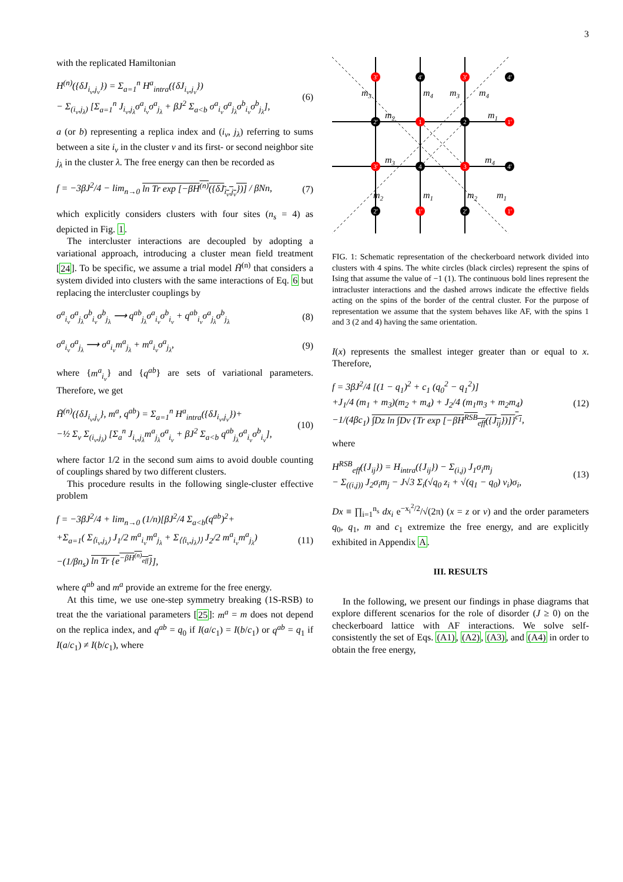3
with the replicated Hamiltonian
H<sup>(n)</sup>({δJ<sub>i<sub>ν</sub>,j<sub>ν</sub></sub>}) = Σ<sub>a=1</sub><sup>n</sup> H<sup>a</sup><sub>intra</sub>({δJ<sub>i<sub>ν</sub>,j<sub>ν</sub></sub>})
− Σ<sub>(i<sub>ν</sub>,j<sub>λ</sub>)</sub> [Σ<sub>a=1</sub><sup>n</sup> J<sub>i<sub>ν</sub>,j<sub>λ</sub></sub>σ<sup>a</sup><sub>i<sub>ν</sub></sub>σ<sup>a</sup><sub>j<sub>λ</sub></sub> + βJ<sup>2</sup> Σ<sub>a<b</sub> σ<sup>a</sup><sub>i<sub>ν</sub></sub>σ<sup>a</sup><sub>j<sub>λ</sub></sub>σ<sup>b</sup><sub>i<sub>ν</sub></sub>σ<sup>b</sup><sub>j<sub>λ</sub></sub>],
(6)
a (or b) representing a replica index and (i<sub>ν</sub>, j<sub>λ</sub>) referring to sums between a site i<sub>ν</sub> in the cluster ν and its first- or second neighbor site j<sub>λ</sub> in the cluster λ. The free energy can then be recorded as
f = −3βJ<sup>2</sup>/4 − lim<sub>n→0</sub> ln Tr exp [−βH<sup>(n)</sup>({δJ<sub>i<sub>ν</sub>,j<sub>ν</sub></sub>})] / βNn,
(7)
which explicitly considers clusters with four sites (n<sub>s</sub> = 4) as depicted in Fig. 1.
The intercluster interactions are decoupled by adopting a variational approach, introducing a cluster mean field treatment [24]. To be specific, we assume a trial model H̃<sup>(n)</sup> that considers a system divided into clusters with the same interactions of Eq. 6 but replacing the intercluster couplings by
σ<sup>a</sup><sub>i<sub>ν</sub></sub>σ<sup>a</sup><sub>j<sub>λ</sub></sub>σ<sup>b</sup><sub>i<sub>ν</sub></sub>σ<sup>b</sup><sub>j<sub>λ</sub></sub> ⟶ q<sup>ab</sup><sub>j<sub>λ</sub></sub>σ<sup>a</sup><sub>i<sub>ν</sub></sub>σ<sup>b</sup><sub>i<sub>ν</sub></sub> + q<sup>ab</sup><sub>i<sub>ν</sub></sub>σ<sup>a</sup><sub>j<sub>λ</sub></sub>σ<sup>b</sup><sub>j<sub>λ</sub></sub>
(8)
σ<sup>a</sup><sub>i<sub>ν</sub></sub>σ<sup>a</sup><sub>j<sub>λ</sub></sub> ⟶ σ<sup>a</sup><sub>i<sub>ν</sub></sub>m<sup>a</sup><sub>j<sub>λ</sub></sub> + m<sup>a</sup><sub>i<sub>ν</sub></sub>σ<sup>a</sup><sub>j<sub>λ</sub></sub>,
(9)
where {m<sup>a</sup><sub>i<sub>ν</sub></sub>} and {q<sup>ab</sup>} are sets of variational parameters. Therefore, we get
H̃<sup>(n)</sup>({δJ<sub>i<sub>ν</sub>,j<sub>ν</sub></sub>}, m<sup>a</sup>, q<sup>ab</sup>) = Σ<sub>a=1</sub><sup>n</sup> H<sup>a</sup><sub>intra</sub>({δJ<sub>i<sub>ν</sub>,j<sub>ν</sub></sub>})+
−½ Σ<sub>ν</sub> Σ<sub>(i<sub>ν</sub>,j<sub>λ</sub>)</sub> [Σ<sub>a</sub><sup>n</sup> J<sub>i<sub>ν</sub>,j<sub>λ</sub></sub>m<sup>a</sup><sub>j<sub>λ</sub></sub>σ<sup>a</sup><sub>i<sub>ν</sub></sub> + βJ<sup>2</sup> Σ<sub>a<b</sub> q<sup>ab</sup><sub>j<sub>λ</sub></sub>σ<sup>a</sup><sub>i<sub>ν</sub></sub>σ<sup>b</sup><sub>i<sub>ν</sub></sub>],
(10)
where factor 1/2 in the second sum aims to avoid double counting of couplings shared by two different clusters.
This procedure results in the following single-cluster effective problem
f = −3βJ<sup>2</sup>/4 + lim<sub>n→0</sub> (1/n)[βJ<sup>2</sup>/4 Σ<sub>a<b</sub>(q<sup>ab</sup>)<sup>2</sup>+
+Σ<sub>a=1</sub>( Σ<sub>⟨i<sub>ν</sub>,j<sub>λ</sub>⟩</sub> J<sub>1</sub>/2 m<sup>a</sup><sub>i<sub>ν</sub></sub>m<sup>a</sup><sub>j<sub>λ</sub></sub> + Σ<sub>⟨⟨i<sub>ν</sub>,j<sub>λ</sub>⟩⟩</sub> J<sub>2</sub>/2 m<sup>a</sup><sub>i<sub>ν</sub></sub>m<sup>a</sup><sub>j<sub>λ</sub></sub>)
−(1/βn<sub>s</sub>) ln Tr {e<sup>−βH<sup>(n)</sup><sub>eff</sub></sup>}],
(11)
where q<sup>ab</sup> and m<sup>a</sup> provide an extreme for the free energy.
At this time, we use one-step symmetry breaking (1S-RSB) to treat the the variational parameters [25]: m<sup>a</sup> = m does not depend on the replica index, and q<sup>ab</sup> = q<sub>0</sub> if I(a/c<sub>1</sub>) = I(b/c<sub>1</sub>) or q<sup>ab</sup> = q<sub>1</sub> if I(a/c<sub>1</sub>) ≠ I(b/c<sub>1</sub>), where
m3
m4
m3
m4
m2
m1
m3
m4
m2
m1
m2
m1
3'
4'
3'
4'
2'
1
2
1'
3'
4
3
4'
2'
1'
2'
1'
FIG. 1: Schematic representation of the checkerboard network divided into clusters with 4 spins. The white circles (black circles) represent the spins of Ising that assume the value of −1 (1). The continuous bold lines represent the intracluster interactions and the dashed arrows indicate the effective fields acting on the spins of the border of the central cluster. For the purpose of representation we assume that the system behaves like AF, with the spins 1 and 3 (2 and 4) having the same orientation.
I(x) represents the smallest integer greater than or equal to x. Therefore,
f = 3βJ<sup>2</sup>/4 [(1 − q<sub>1</sub>)<sup>2</sup> + c<sub>1</sub> (q<sub>0</sub><sup>2</sup> − q<sub>1</sub><sup>2</sup>)]
+J<sub>1</sub>/4 (m<sub>1</sub> + m<sub>3</sub>)(m<sub>2</sub> + m<sub>4</sub>) + J<sub>2</sub>/4 (m<sub>1</sub>m<sub>3</sub> + m<sub>2</sub>m<sub>4</sub>)
−1/(4βc<sub>1</sub>) ∫Dz ln ∫Dv {Tr exp [−βH<sup>RSB</sup><sub>eff</sub>({J<sub>ij</sub>})]}<sup>c<sub>1</sub></sup>,
(12)
where
H<sup>RSB</sup><sub>eff</sub>({J<sub>ij</sub>}) = H<sub>intra</sub>({J<sub>ij</sub>}) − Σ<sub>(i,j)</sub> J<sub>1</sub>σ<sub>i</sub>m<sub>j</sub>
− Σ<sub>((i,j))</sub> J<sub>2</sub>σ<sub>i</sub>m<sub>j</sub> − J√3 Σ<sub>i</sub>(√q<sub>0</sub> z<sub>i</sub> + √(q<sub>1</sub> − q<sub>0</sub>) v<sub>i</sub>)σ<sub>i</sub>,
(13)
Dx ≡ ∏<sub>i=1</sub><sup>n<sub>s</sub></sup> dx<sub>i</sub> e<sup>−x<sub>i</sub><sup>2</sup>/2</sup>/√(2π) (x = z or v) and the order parameters q<sub>0</sub>, q<sub>1</sub>, m and c<sub>1</sub> extremize the free energy, and are explicitly exhibited in Appendix A.
III. RESULTS
In the following, we present our findings in phase diagrams that explore different scenarios for the role of disorder (J ≥ 0) on the checkerboard lattice with AF interactions. We solve self-consistently the set of Eqs. (A1), (A2), (A3), and (A4) in order to obtain the free energy,